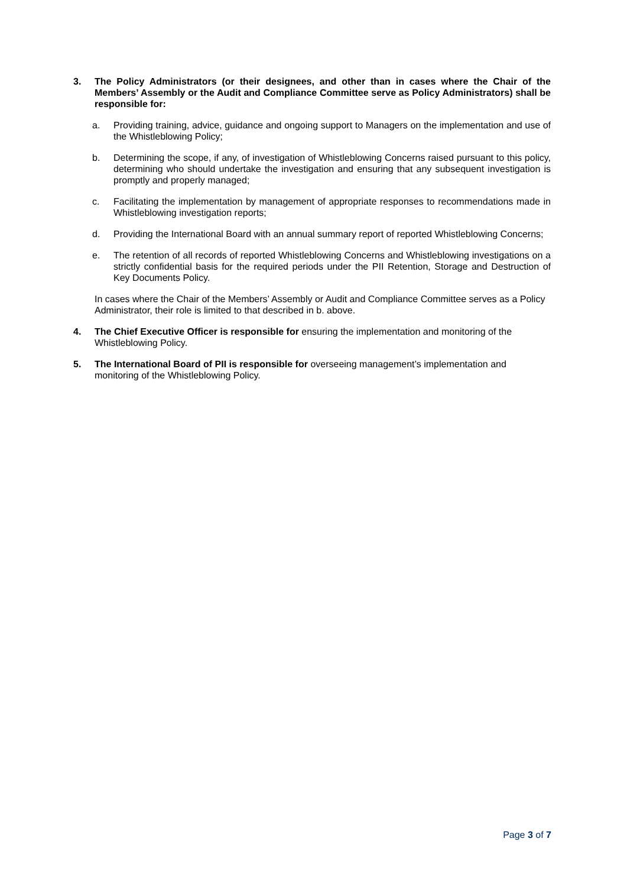3. The Policy Administrators (or their designees, and other than in cases where the Chair of the Members’ Assembly or the Audit and Compliance Committee serve as Policy Administrators) shall be responsible for:
a. Providing training, advice, guidance and ongoing support to Managers on the implementation and use of the Whistleblowing Policy;
b. Determining the scope, if any, of investigation of Whistleblowing Concerns raised pursuant to this policy, determining who should undertake the investigation and ensuring that any subsequent investigation is promptly and properly managed;
c. Facilitating the implementation by management of appropriate responses to recommendations made in Whistleblowing investigation reports;
d. Providing the International Board with an annual summary report of reported Whistleblowing Concerns;
e. The retention of all records of reported Whistleblowing Concerns and Whistleblowing investigations on a strictly confidential basis for the required periods under the PII Retention, Storage and Destruction of Key Documents Policy.
In cases where the Chair of the Members’ Assembly or Audit and Compliance Committee serves as a Policy Administrator, their role is limited to that described in b. above.
4. The Chief Executive Officer is responsible for ensuring the implementation and monitoring of the Whistleblowing Policy.
5. The International Board of PII is responsible for overseeing management’s implementation and monitoring of the Whistleblowing Policy.
Page 3 of 7